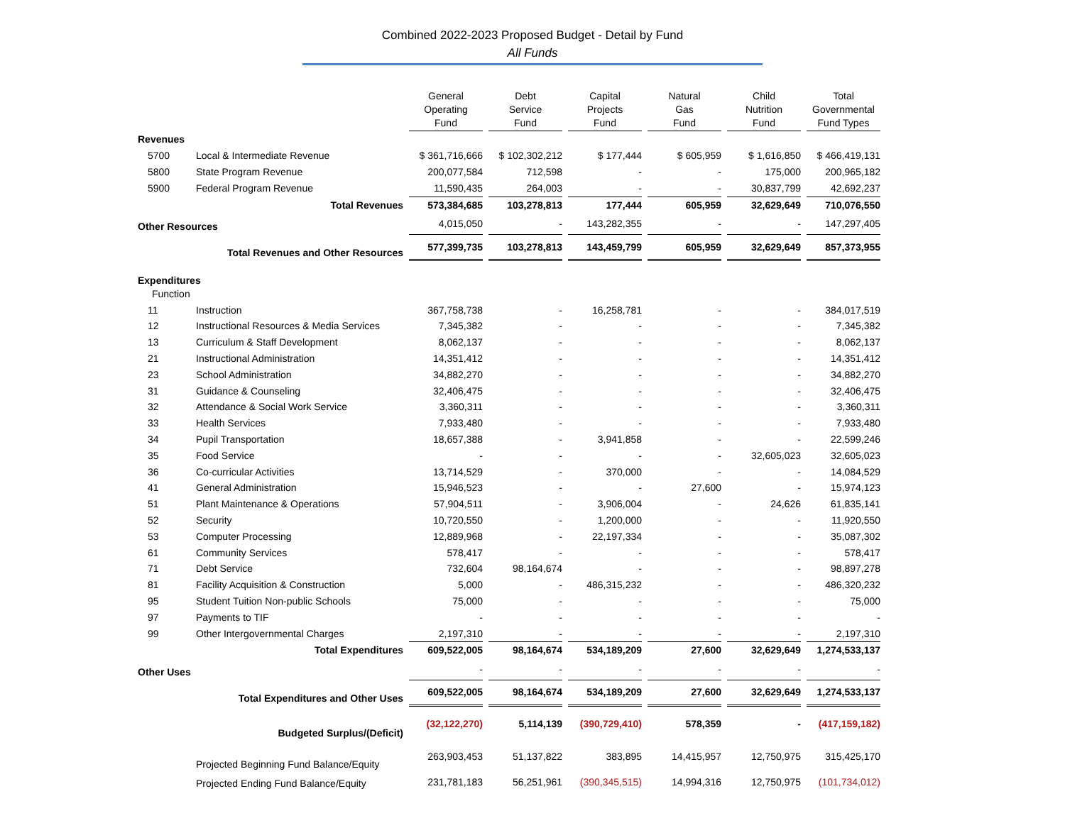Combined 2022-2023 Proposed Budget - Detail by Fund
All Funds
| | | General Operating Fund | Debt Service Fund | Capital Projects Fund | Natural Gas Fund | Child Nutrition Fund | Total Governmental Fund Types |
| Revenues | | | | | | | |
| 5700 | Local & Intermediate Revenue | $ 361,716,666 | $ 102,302,212 | $ 177,444 | $ 605,959 | $ 1,616,850 | $ 466,419,131 |
| 5800 | State Program Revenue | 200,077,584 | 712,598 | - | - | 175,000 | 200,965,182 |
| 5900 | Federal Program Revenue | 11,590,435 | 264,003 | - | - | 30,837,799 | 42,692,237 |
| | Total Revenues | 573,384,685 | 103,278,813 | 177,444 | 605,959 | 32,629,649 | 710,076,550 |
| Other Resources | | 4,015,050 | - | 143,282,355 | - | - | 147,297,405 |
| | Total Revenues and Other Resources | 577,399,735 | 103,278,813 | 143,459,799 | 605,959 | 32,629,649 | 857,373,955 |
| Expenditures Function | | | | | | | |
| 11 | Instruction | 367,758,738 | - | 16,258,781 | - | - | 384,017,519 |
| 12 | Instructional Resources & Media Services | 7,345,382 | - | - | - | - | 7,345,382 |
| 13 | Curriculum & Staff Development | 8,062,137 | - | - | - | - | 8,062,137 |
| 21 | Instructional Administration | 14,351,412 | - | - | - | - | 14,351,412 |
| 23 | School Administration | 34,882,270 | - | - | - | - | 34,882,270 |
| 31 | Guidance & Counseling | 32,406,475 | - | - | - | - | 32,406,475 |
| 32 | Attendance & Social Work Service | 3,360,311 | - | - | - | - | 3,360,311 |
| 33 | Health Services | 7,933,480 | - | - | - | - | 7,933,480 |
| 34 | Pupil Transportation | 18,657,388 | - | 3,941,858 | - | - | 22,599,246 |
| 35 | Food Service | - | - | - | - | 32,605,023 | 32,605,023 |
| 36 | Co-curricular Activities | 13,714,529 | - | 370,000 | - | - | 14,084,529 |
| 41 | General Administration | 15,946,523 | - | - | 27,600 | - | 15,974,123 |
| 51 | Plant Maintenance & Operations | 57,904,511 | - | 3,906,004 | - | 24,626 | 61,835,141 |
| 52 | Security | 10,720,550 | - | 1,200,000 | - | - | 11,920,550 |
| 53 | Computer Processing | 12,889,968 | - | 22,197,334 | - | - | 35,087,302 |
| 61 | Community Services | 578,417 | - | - | - | - | 578,417 |
| 71 | Debt Service | 732,604 | 98,164,674 | - | - | - | 98,897,278 |
| 81 | Facility Acquisition & Construction | 5,000 | - | 486,315,232 | - | - | 486,320,232 |
| 95 | Student Tuition Non-public Schools | 75,000 | - | - | - | - | 75,000 |
| 97 | Payments to TIF | - | - | - | - | - | - |
| 99 | Other Intergovernmental Charges | 2,197,310 | - | - | - | - | 2,197,310 |
| | Total Expenditures | 609,522,005 | 98,164,674 | 534,189,209 | 27,600 | 32,629,649 | 1,274,533,137 |
| Other Uses | | - | - | - | - | - | - |
| | Total Expenditures and Other Uses | 609,522,005 | 98,164,674 | 534,189,209 | 27,600 | 32,629,649 | 1,274,533,137 |
| | Budgeted Surplus/(Deficit) | (32,122,270) | 5,114,139 | (390,729,410) | 578,359 | - | (417,159,182) |
| | Projected Beginning Fund Balance/Equity | 263,903,453 | 51,137,822 | 383,895 | 14,415,957 | 12,750,975 | 315,425,170 |
| | Projected Ending Fund Balance/Equity | 231,781,183 | 56,251,961 | (390,345,515) | 14,994,316 | 12,750,975 | (101,734,012) |